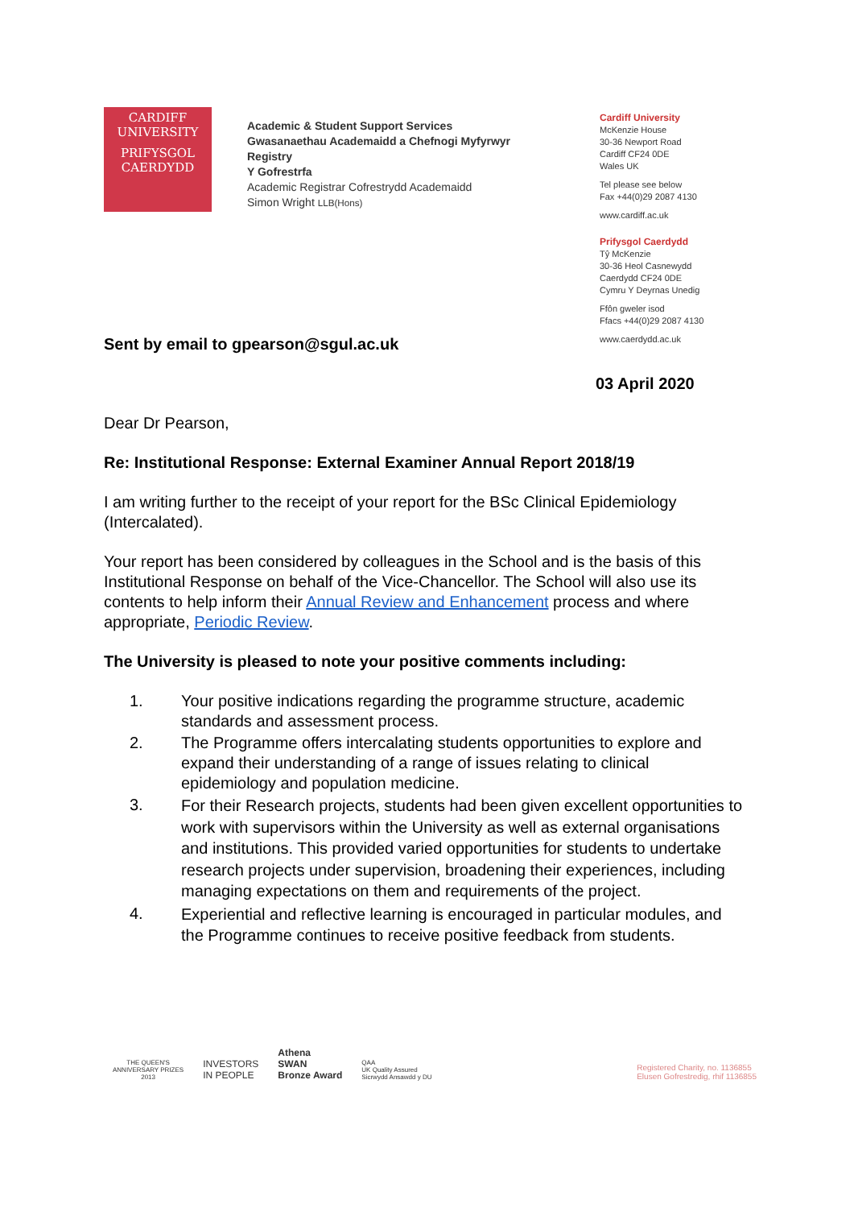CARDIFF
UNIVERSITY
PRIFYSGOL
CAERDYDD
Academic & Student Support Services
Gwasanaethau Academaidd a Chefnogi Myfyrwyr
Registry
Y Gofrestrfa
Academic Registrar Cofrestrydd Academaidd
Simon Wright LLB(Hons)
Cardiff University
McKenzie House
30-36 Newport Road
Cardiff CF24 0DE
Wales UK
Tel please see below
Fax +44(0)29 2087 4130
www.cardiff.ac.uk
Prifysgol Caerdydd
Tŷ McKenzie
30-36 Heol Casnewydd
Caerdydd CF24 0DE
Cymru Y Deyrnas Unedig
Ffôn gweler isod
Ffacs +44(0)29 2087 4130
www.caerdydd.ac.uk
Sent by email to gpearson@sgul.ac.uk
03 April 2020
Dear Dr Pearson,
Re: Institutional Response: External Examiner Annual Report 2018/19
I am writing further to the receipt of your report for the BSc Clinical Epidemiology (Intercalated).
Your report has been considered by colleagues in the School and is the basis of this Institutional Response on behalf of the Vice-Chancellor. The School will also use its contents to help inform their Annual Review and Enhancement process and where appropriate, Periodic Review.
The University is pleased to note your positive comments including:
1. Your positive indications regarding the programme structure, academic standards and assessment process.
2. The Programme offers intercalating students opportunities to explore and expand their understanding of a range of issues relating to clinical epidemiology and population medicine.
3.
For their Research projects, students had been given excellent opportunities to work with supervisors within the University as well as external organisations and institutions. This provided varied opportunities for students to undertake research projects under supervision, broadening their experiences, including managing expectations on them and requirements of the project.
4.
Experiential and reflective learning is encouraged in particular modules, and the Programme continues to receive positive feedback from students.
THE QUEEN'S
ANNIVERSARY PRIZES
2013
INVESTORS
IN PEOPLE
Athena
SWAN
Bronze Award
QAA
UK Quality Assured
Sicrwydd Ansawdd y DU
Registered Charity, no. 1136855
Elusen Gofrestredig, rhif 1136855